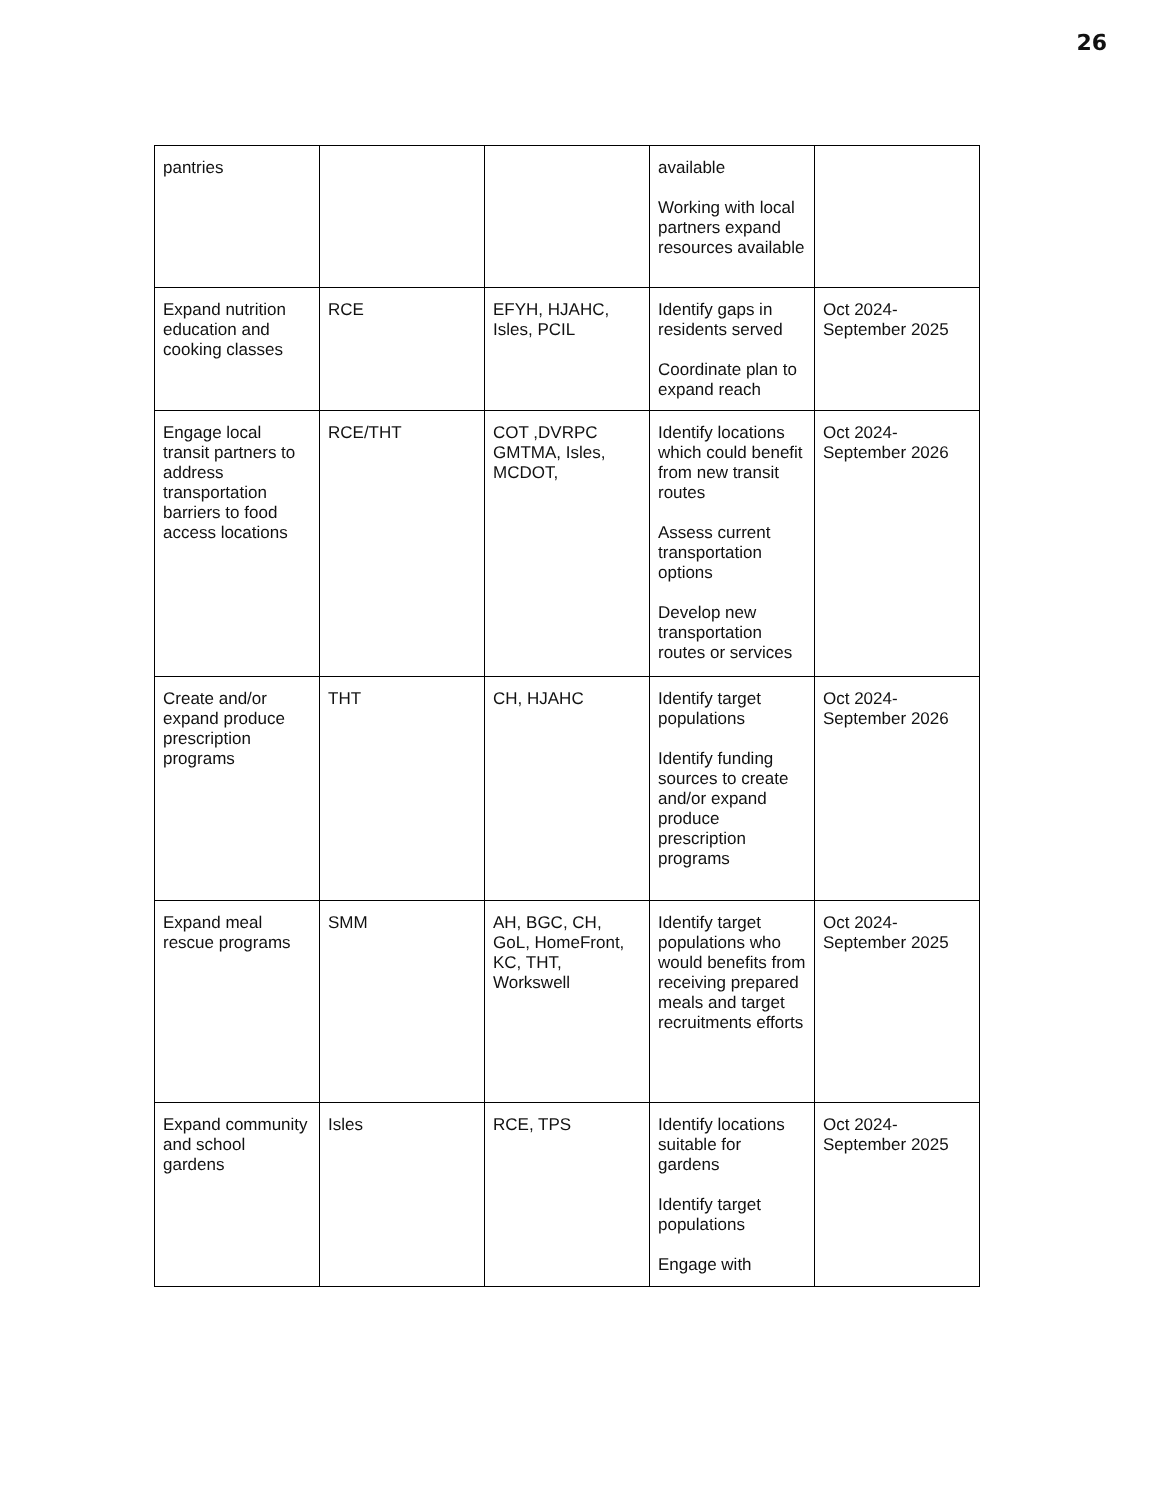26
| pantries | | | available Working with local partners expand resources available | |
| Expand nutrition education and cooking classes | RCE | EFYH, HJAHC, Isles, PCIL | Identify gaps in residents served Coordinate plan to expand reach | Oct 2024-September 2025 |
| Engage local transit partners to address transportation barriers to food access locations | RCE/THT | COT ,DVRPC GMTMA, Isles, MCDOT, | Identify locations which could benefit from new transit routes Assess current transportation options Develop new transportation routes or services | Oct 2024-September 2026 |
| Create and/or expand produce prescription programs | THT | CH, HJAHC | Identify target populations Identify funding sources to create and/or expand produce prescription programs | Oct 2024-September 2026 |
| Expand meal rescue programs | SMM | AH, BGC, CH, GoL, HomeFront, KC, THT, Workswell | Identify target populations who would benefits from receiving prepared meals and target recruitments efforts | Oct 2024-September 2025 |
| Expand community and school gardens | Isles | RCE, TPS | Identify locations suitable for gardens Identify target populations Engage with | Oct 2024-September 2025 |